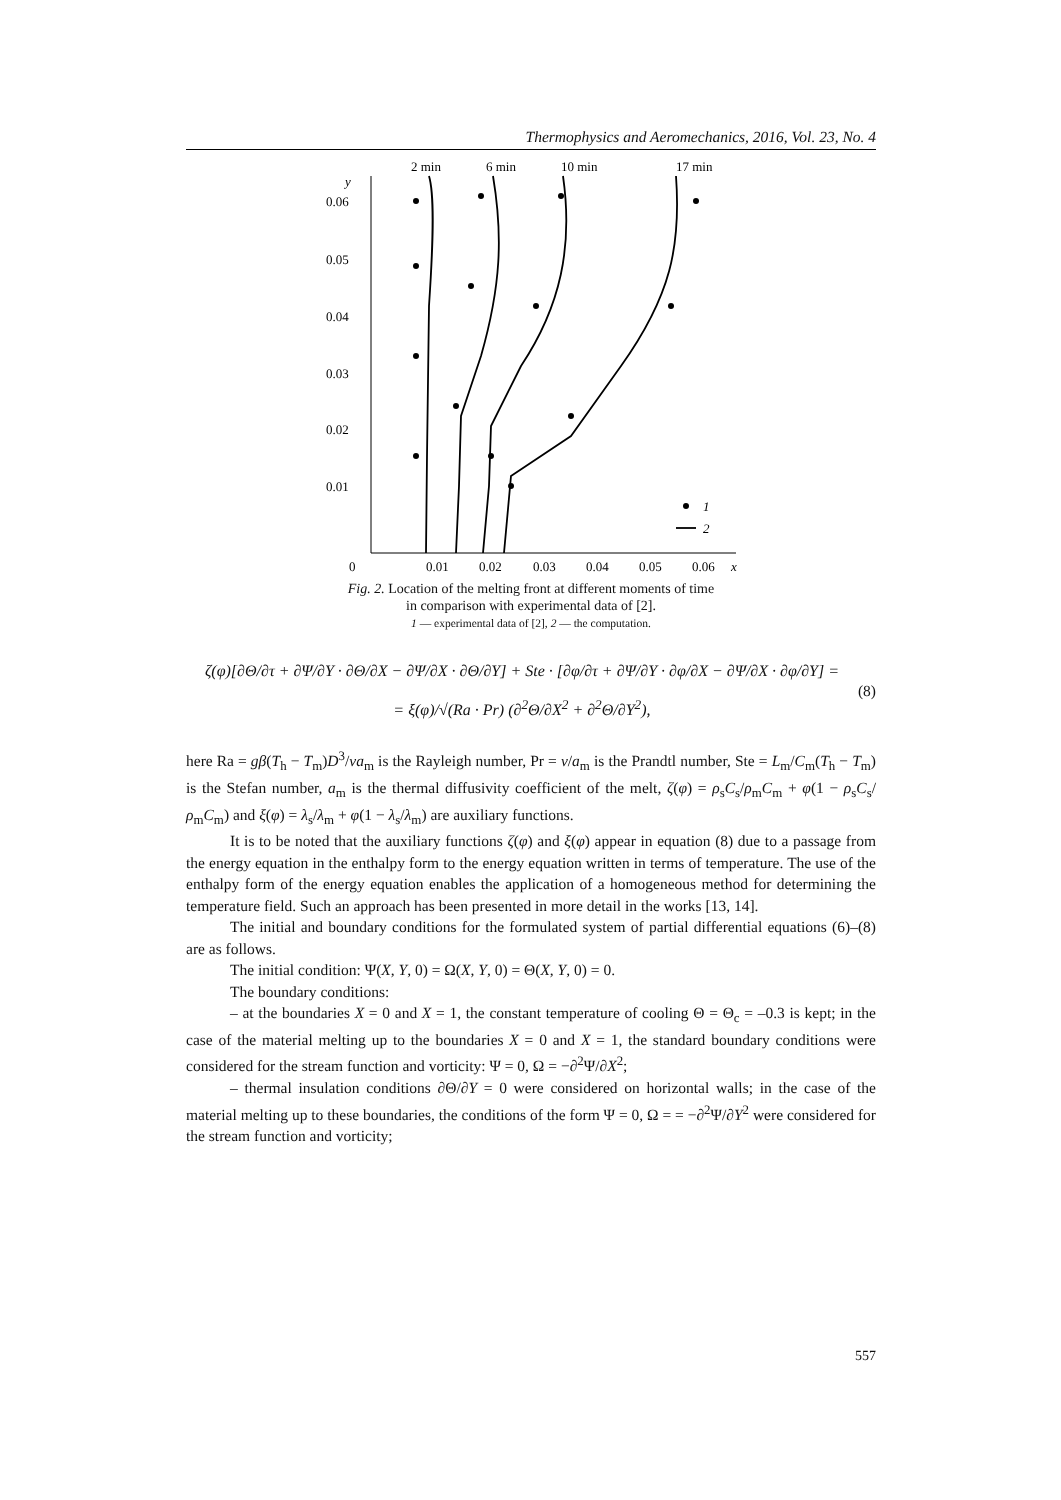Thermophysics and Aeromechanics, 2016, Vol. 23, No. 4
2 min
6 min
10 min
17 min
y
0.06
0.05
0.04
0.03
0.02
0.01
0
0.01
0.02
0.03
0.04
0.05
0.06
x
1
2
Fig. 2. Location of the melting front at different moments of time
in comparison with experimental data of [2].
1 — experimental data of [2], 2 — the computation.
ζ(φ)[∂Θ/∂τ + ∂Ψ/∂Y · ∂Θ/∂X − ∂Ψ/∂X · ∂Θ/∂Y] + Ste · [∂φ/∂τ + ∂Ψ/∂Y · ∂φ/∂X − ∂Ψ/∂X · ∂φ/∂Y] =
= ξ(φ)/√(Ra · Pr) (∂<sup>2</sup>Θ/∂X<sup>2</sup> + ∂<sup>2</sup>Θ/∂Y<sup>2</sup>),
(8)
here Ra = gβ(T<sub>h</sub> − T<sub>m</sub>)D<sup>3</sup>/νa<sub>m</sub> is the Rayleigh number, Pr = ν/a<sub>m</sub> is the Prandtl number, Ste = L<sub>m</sub>/C<sub>m</sub>(T<sub>h</sub> − T<sub>m</sub>) is the Stefan number, a<sub>m</sub> is the thermal diffusivity coefficient of the melt, ζ(φ) = ρ<sub>s</sub>C<sub>s</sub>/ρ<sub>m</sub>C<sub>m</sub> + φ(1 − ρ<sub>s</sub>C<sub>s</sub>/ρ<sub>m</sub>C<sub>m</sub>) and ξ(φ) = λ<sub>s</sub>/λ<sub>m</sub> + φ(1 − λ<sub>s</sub>/λ<sub>m</sub>) are auxiliary functions.
It is to be noted that the auxiliary functions ζ(φ) and ξ(φ) appear in equation (8) due to a passage from the energy equation in the enthalpy form to the energy equation written in terms of temperature. The use of the enthalpy form of the energy equation enables the application of a homogeneous method for determining the temperature field. Such an approach has been presented in more detail in the works [13, 14].
The initial and boundary conditions for the formulated system of partial differential equations (6)–(8) are as follows.
The initial condition: Ψ(X, Y, 0) = Ω(X, Y, 0) = Θ(X, Y, 0) = 0.
The boundary conditions:
– at the boundaries X = 0 and X = 1, the constant temperature of cooling Θ = Θ<sub>c</sub> = –0.3 is kept; in the case of the material melting up to the boundaries X = 0 and X = 1, the standard boundary conditions were considered for the stream function and vorticity: Ψ = 0, Ω = −∂<sup>2</sup>Ψ/∂X<sup>2</sup>;
– thermal insulation conditions ∂Θ/∂Y = 0 were considered on horizontal walls; in the case of the material melting up to these boundaries, the conditions of the form Ψ = 0, Ω = = −∂<sup>2</sup>Ψ/∂Y<sup>2</sup> were considered for the stream function and vorticity;
557